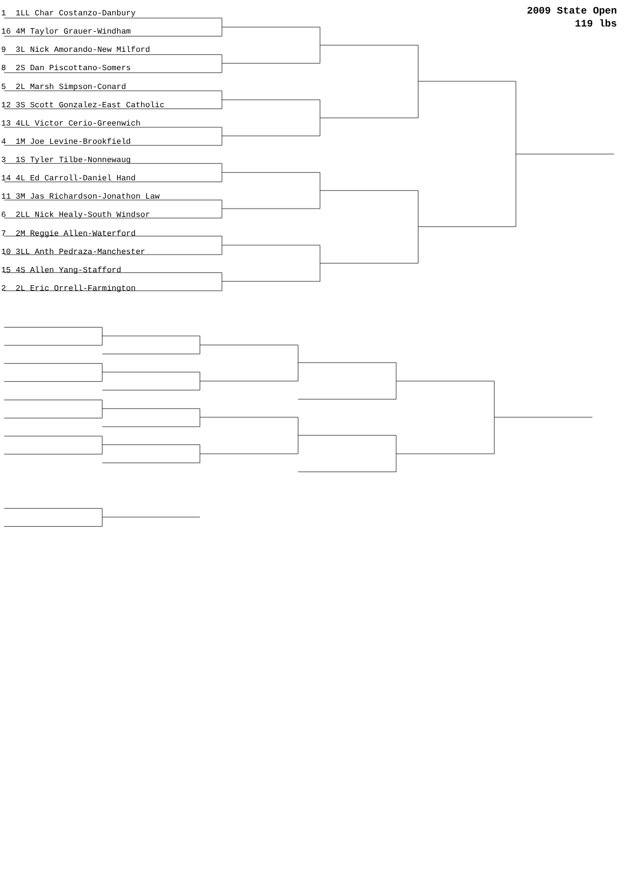2009 State Open
119 lbs
1 1LL Char Costanzo-Danbury
16 4M Taylor Grauer-Windham
9 3L Nick Amorando-New Milford
8 2S Dan Piscottano-Somers
5 2L Marsh Simpson-Conard
12 3S Scott Gonzalez-East Catholic
13 4LL Victor Cerio-Greenwich
4 1M Joe Levine-Brookfield
3 1S Tyler Tilbe-Nonnewaug
14 4L Ed Carroll-Daniel Hand
11 3M Jas Richardson-Jonathon Law
6 2LL Nick Healy-South Windsor
7 2M Reggie Allen-Waterford
10 3LL Anth Pedraza-Manchester
15 4S Allen Yang-Stafford
2 2L Eric Orrell-Farmington